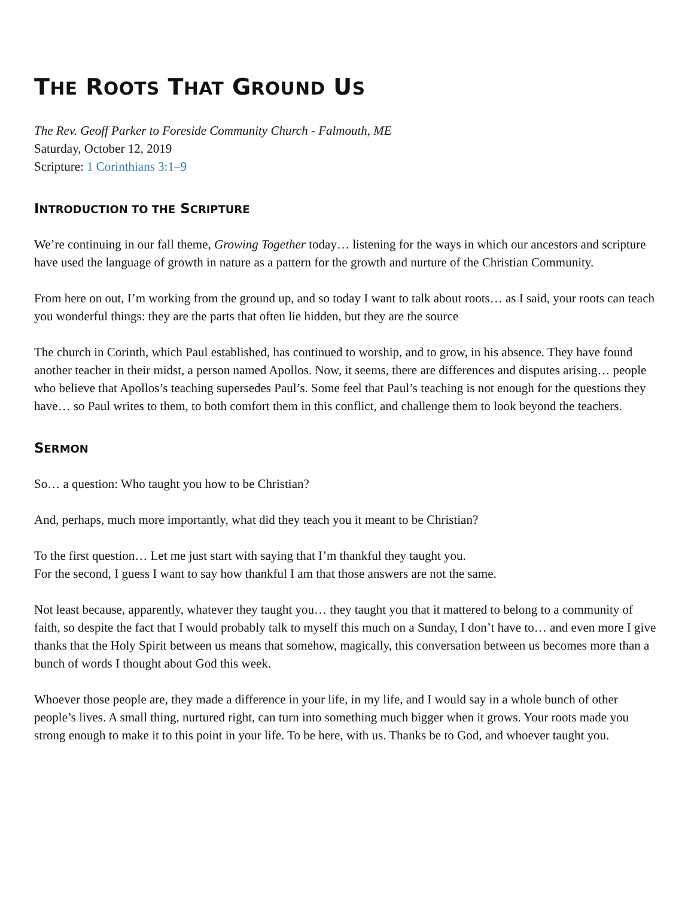THE ROOTS THAT GROUND US
The Rev. Geoff Parker to Foreside Community Church - Falmouth, ME
Saturday, October 12, 2019
Scripture: 1 Corinthians 3:1–9
INTRODUCTION TO THE SCRIPTURE
We’re continuing in our fall theme, Growing Together today… listening for the ways in which our ancestors and scripture have used the language of growth in nature as a pattern for the growth and nurture of the Christian Community.
From here on out, I’m working from the ground up, and so today I want to talk about roots… as I said, your roots can teach you wonderful things: they are the parts that often lie hidden, but they are the source
The church in Corinth, which Paul established, has continued to worship, and to grow, in his absence. They have found another teacher in their midst, a person named Apollos. Now, it seems, there are differences and disputes arising… people who believe that Apollos’s teaching supersedes Paul’s. Some feel that Paul’s teaching is not enough for the questions they have… so Paul writes to them, to both comfort them in this conflict, and challenge them to look beyond the teachers.
SERMON
So… a question: Who taught you how to be Christian?
And, perhaps, much more importantly, what did they teach you it meant to be Christian?
To the first question… Let me just start with saying that I’m thankful they taught you.
For the second, I guess I want to say how thankful I am that those answers are not the same.
Not least because, apparently, whatever they taught you… they taught you that it mattered to belong to a community of faith, so despite the fact that I would probably talk to myself this much on a Sunday, I don’t have to… and even more I give thanks that the Holy Spirit between us means that somehow, magically, this conversation between us becomes more than a bunch of words I thought about God this week.
Whoever those people are, they made a difference in your life, in my life, and I would say in a whole bunch of other people’s lives. A small thing, nurtured right, can turn into something much bigger when it grows. Your roots made you strong enough to make it to this point in your life. To be here, with us. Thanks be to God, and whoever taught you.